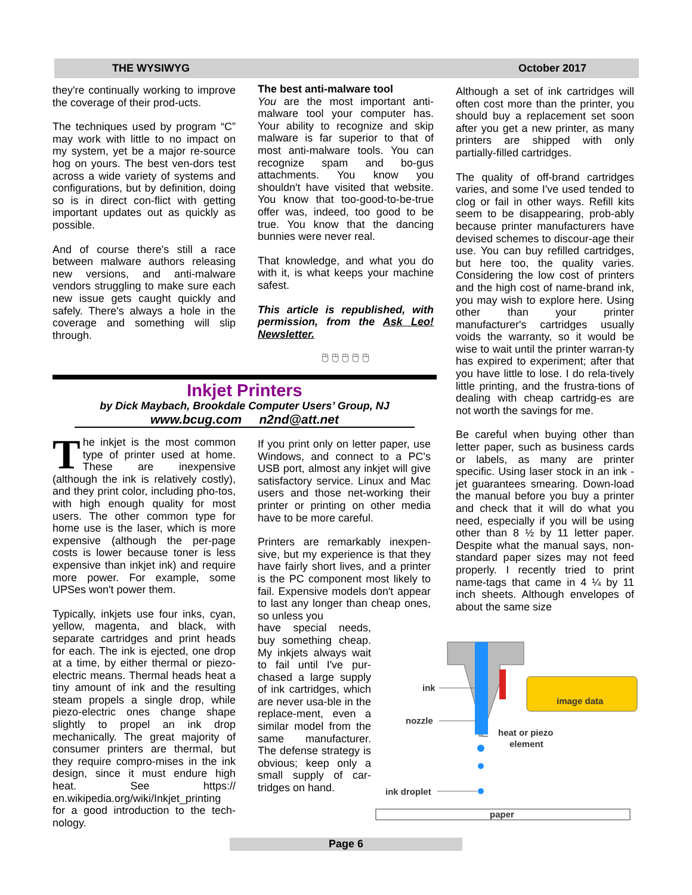THE WYSIWYG October 2017
they're continually working to improve the coverage of their prod-ucts.
The techniques used by program “C” may work with little to no impact on my system, yet be a major re-source hog on yours. The best ven-dors test across a wide variety of systems and configurations, but by definition, doing so is in direct con-flict with getting important updates out as quickly as possible.
And of course there's still a race between malware authors releasing new versions, and anti-malware vendors struggling to make sure each new issue gets caught quickly and safely. There's always a hole in the coverage and something will slip through.
The best anti-malware tool
You are the most important anti-malware tool your computer has. Your ability to recognize and skip malware is far superior to that of most anti-malware tools. You can recognize spam and bo-gus attachments. You know you shouldn't have visited that website. You know that too-good-to-be-true offer was, indeed, too good to be true. You know that the dancing bunnies were never real.
That knowledge, and what you do with it, is what keeps your machine safest.
This article is republished, with permission, from the Ask Leo! Newsletter.
🖰 🖰 🖰 🖰 🖰
Inkjet Printers
by Dick Maybach, Brookdale Computer Users’ Group, NJ
www.bcug.com n2nd@att.net
The inkjet is the most common type of printer used at home. These are inexpensive (although the ink is relatively costly), and they print color, including pho-tos, with high enough quality for most users. The other common type for home use is the laser, which is more expensive (although the per-page costs is lower because toner is less expensive than inkjet ink) and require more power. For example, some UPSes won't power them.
Typically, inkjets use four inks, cyan, yellow, magenta, and black, with separate cartridges and print heads for each. The ink is ejected, one drop at a time, by either thermal or piezo-electric means. Thermal heads heat a tiny amount of ink and the resulting steam propels a single drop, while piezo-electric ones change shape slightly to propel an ink drop mechanically. The great majority of consumer printers are thermal, but they require compro-mises in the ink design, since it must endure high heat. See https:// en.wikipedia.org/wiki/Inkjet_printing for a good introduction to the tech-nology.
If you print only on letter paper, use Windows, and connect to a PC's USB port, almost any inkjet will give satisfactory service. Linux and Mac users and those net-working their printer or printing on other media have to be more careful.
Printers are remarkably inexpen-sive, but my experience is that they have fairly short lives, and a printer is the PC component most likely to fail. Expensive models don't appear to last any longer than cheap ones, so unless you
have special needs, buy something cheap. My inkjets always wait to fail until I've pur-chased a large supply of ink cartridges, which are never usa-ble in the replace-ment, even a similar model from the same manufacturer. The defense strategy is obvious; keep only a small supply of car-tridges on hand.
Although a set of ink cartridges will often cost more than the printer, you should buy a replacement set soon after you get a new printer, as many printers are shipped with only partially-filled cartridges.
The quality of off-brand cartridges varies, and some I've used tended to clog or fail in other ways. Refill kits seem to be disappearing, prob-ably because printer manufacturers have devised schemes to discour-age their use. You can buy refilled cartridges, but here too, the quality varies. Considering the low cost of printers and the high cost of name-brand ink, you may wish to explore here. Using other than your printer manufacturer's cartridges usually voids the warranty, so it would be wise to wait until the printer warran-ty has expired to experiment; after that you have little to lose. I do rela-tively little printing, and the frustra-tions of dealing with cheap cartridg-es are not worth the savings for me.
Be careful when buying other than letter paper, such as business cards or labels, as many are printer specific. Using laser stock in an ink -jet guarantees smearing. Down-load the manual before you buy a printer and check that it will do what you need, especially if you will be using other than 8 ½ by 11 letter paper. Despite what the manual says, non-standard paper sizes may not feed properly. I recently tried to print name-tags that came in 4 ¼ by 11 inch sheets. Although envelopes of about the same size
image data
ink
nozzle
heat or piezo
element
ink droplet
paper
Page 6